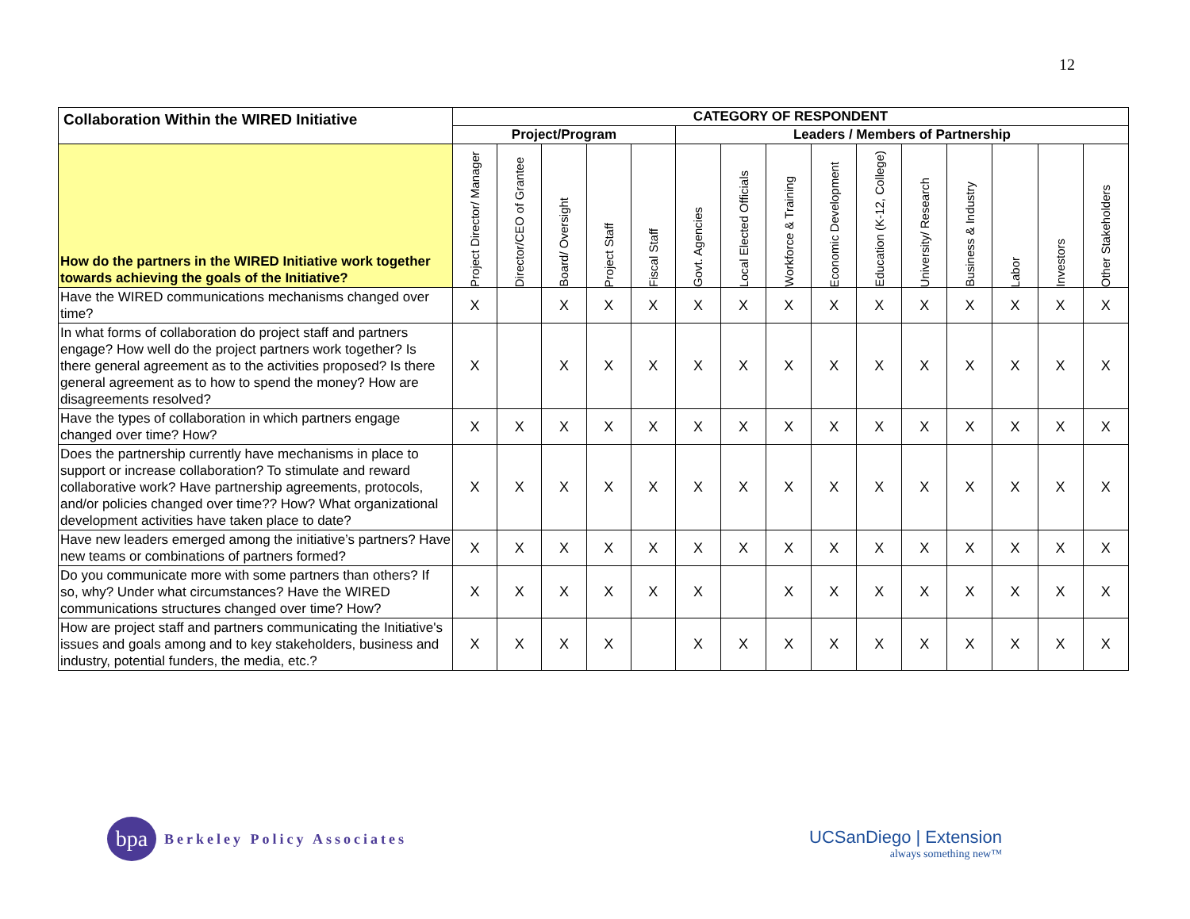12
| Collaboration Within the WIRED Initiative | CATEGORY OF RESPONDENT | | | | | | | | | | | | | | |
| --- | --- | --- | --- | --- | --- | --- | --- | --- | --- | --- | --- | --- | --- | --- | --- |
| | Project/Program | | | | | Leaders / Members of Partnership | | | | | | | | | |
| How do the partners in the WIRED Initiative work together towards achieving the goals of the Initiative? | Project Director/ Manager | Director/CEO of Grantee | Board/ Oversight | Project Staff | Fiscal Staff | Govt. Agencies | Local Elected Officials | Workforce & Training | Economic Development | Education (K-12, College) | University/ Research | Business & Industry | Labor | Investors | Other Stakeholders |
| Have the WIRED communications mechanisms changed over time? | X | | X | X | X | X | X | X | X | X | X | X | X | X | X |
| In what forms of collaboration do project staff and partners engage? How well do the project partners work together? Is there general agreement as to the activities proposed? Is there general agreement as to how to spend the money? How are disagreements resolved? | X | | X | X | X | X | X | X | X | X | X | X | X | X | X |
| Have the types of collaboration in which partners engage changed over time? How? | X | X | X | X | X | X | X | X | X | X | X | X | X | X | X |
| Does the partnership currently have mechanisms in place to support or increase collaboration? To stimulate and reward collaborative work? Have partnership agreements, protocols, and/or policies changed over time?? How? What organizational development activities have taken place to date? | X | X | X | X | X | X | X | X | X | X | X | X | X | X | X |
| Have new leaders emerged among the initiative’s partners? Have new teams or combinations of partners formed? | X | X | X | X | X | X | X | X | X | X | X | X | X | X | X |
| Do you communicate more with some partners than others? If so, why? Under what circumstances? Have the WIRED communications structures changed over time? How? | X | X | X | X | X | X | | X | X | X | X | X | X | X | X |
| How are project staff and partners communicating the Initiative's issues and goals among and to key stakeholders, business and industry, potential funders, the media, etc.? | X | X | X | X | | X | X | X | X | X | X | X | X | X | X |
bpa
Berkeley Policy Associates
UCSanDiego | Extension
always something new™